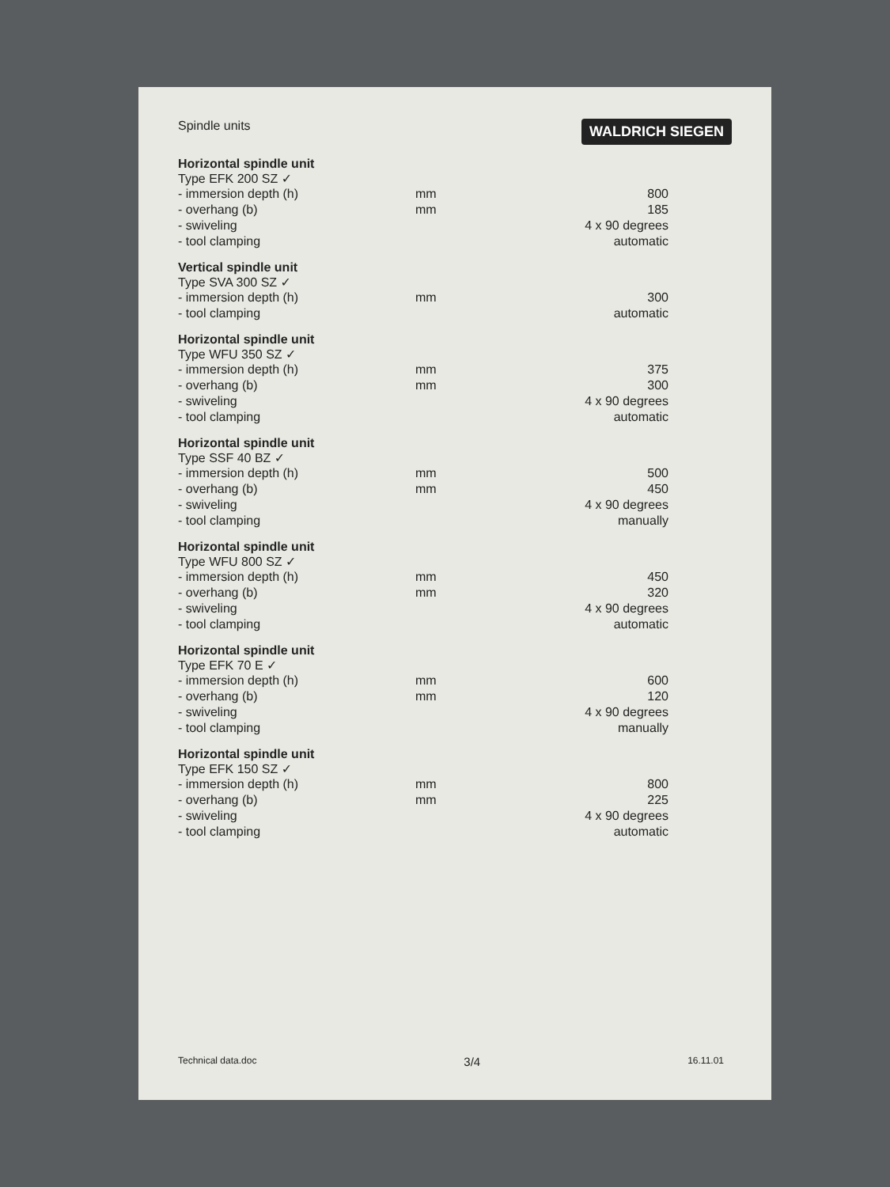Spindle units
WALDRICH SIEGEN
Horizontal spindle unit
Type EFK 200 SZ ✓
| - immersion depth (h) | mm | 800 |
| - overhang (b) | mm | 185 |
| - swiveling | | 4 x 90 degrees |
| - tool clamping | | automatic |
Vertical spindle unit
Type SVA 300 SZ ✓
| - immersion depth (h) | mm | 300 |
| - tool clamping | | automatic |
Horizontal spindle unit
Type WFU 350 SZ ✓
| - immersion depth (h) | mm | 375 |
| - overhang (b) | mm | 300 |
| - swiveling | | 4 x 90 degrees |
| - tool clamping | | automatic |
Horizontal spindle unit
Type SSF 40 BZ ✓
| - immersion depth (h) | mm | 500 |
| - overhang (b) | mm | 450 |
| - swiveling | | 4 x 90 degrees |
| - tool clamping | | manually |
Horizontal spindle unit
Type WFU 800 SZ ✓
| - immersion depth (h) | mm | 450 |
| - overhang (b) | mm | 320 |
| - swiveling | | 4 x 90 degrees |
| - tool clamping | | automatic |
Horizontal spindle unit
Type EFK 70 E ✓
| - immersion depth (h) | mm | 600 |
| - overhang (b) | mm | 120 |
| - swiveling | | 4 x 90 degrees |
| - tool clamping | | manually |
Horizontal spindle unit
Type EFK 150 SZ ✓
| - immersion depth (h) | mm | 800 |
| - overhang (b) | mm | 225 |
| - swiveling | | 4 x 90 degrees |
| - tool clamping | | automatic |
Technical data.doc 3/4 16.11.01